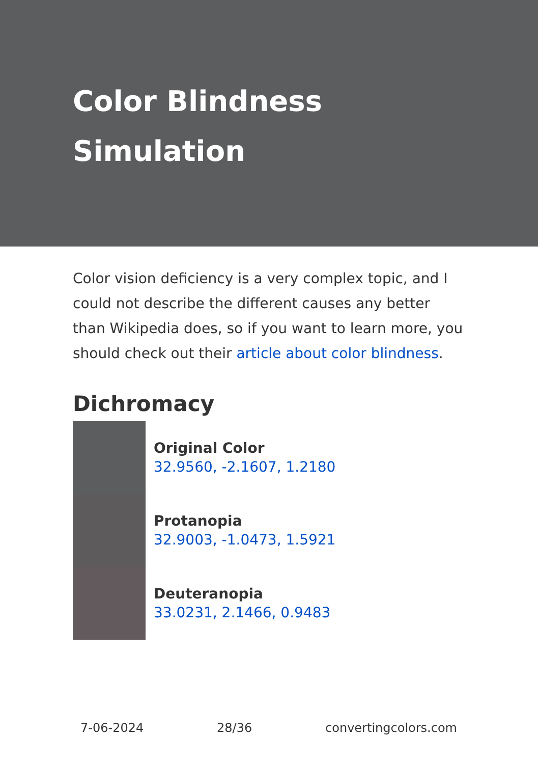Color Blindness Simulation
Color vision deficiency is a very complex topic, and I could not describe the different causes any better than Wikipedia does, so if you want to learn more, you should check out their article about color blindness.
Dichromacy
Original Color
32.9560, -2.1607, 1.2180
Protanopia
32.9003, -1.0473, 1.5921
Deuteranopia
33.0231, 2.1466, 0.9483
7-06-2024 28/36 convertingcolors.com